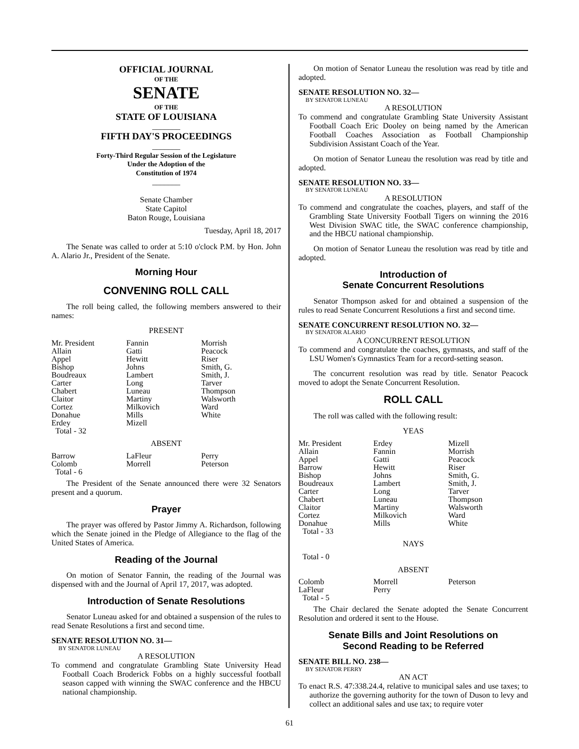OFFICIAL JOURNAL
OF THE
SENATE
OF THE
STATE OF LOUISIANA
_______
FIFTH DAY'S PROCEEDINGS
_______
Forty-Third Regular Session of the Legislature
Under the Adoption of the
Constitution of 1974
_______
Senate Chamber
State Capitol
Baton Rouge, Louisiana
Tuesday, April 18, 2017
The Senate was called to order at 5:10 o'clock P.M. by Hon. John A. Alario Jr., President of the Senate.
Morning Hour
CONVENING ROLL CALL
The roll being called, the following members answered to their names:
PRESENT
| Mr. President | Fannin | Morrish |
| Allain | Gatti | Peacock |
| Appel | Hewitt | Riser |
| Bishop | Johns | Smith, G. |
| Boudreaux | Lambert | Smith, J. |
| Carter | Long | Tarver |
| Chabert | Luneau | Thompson |
| Claitor | Martiny | Walsworth |
| Cortez | Milkovich | Ward |
| Donahue | Mills | White |
| Erdey | Mizell | |
| Total - 32 | | |
ABSENT
| Barrow | LaFleur | Perry |
| Colomb | Morrell | Peterson |
| Total - 6 | | |
The President of the Senate announced there were 32 Senators present and a quorum.
Prayer
The prayer was offered by Pastor Jimmy A. Richardson, following which the Senate joined in the Pledge of Allegiance to the flag of the United States of America.
Reading of the Journal
On motion of Senator Fannin, the reading of the Journal was dispensed with and the Journal of April 17, 2017, was adopted.
Introduction of Senate Resolutions
Senator Luneau asked for and obtained a suspension of the rules to read Senate Resolutions a first and second time.
SENATE RESOLUTION NO. 31—
BY SENATOR LUNEAU
A RESOLUTION
To commend and congratulate Grambling State University Head Football Coach Broderick Fobbs on a highly successful football season capped with winning the SWAC conference and the HBCU national championship.
On motion of Senator Luneau the resolution was read by title and adopted.
SENATE RESOLUTION NO. 32—
BY SENATOR LUNEAU
A RESOLUTION
To commend and congratulate Grambling State University Assistant Football Coach Eric Dooley on being named by the American Football Coaches Association as Football Championship Subdivision Assistant Coach of the Year.
On motion of Senator Luneau the resolution was read by title and adopted.
SENATE RESOLUTION NO. 33—
BY SENATOR LUNEAU
A RESOLUTION
To commend and congratulate the coaches, players, and staff of the Grambling State University Football Tigers on winning the 2016 West Division SWAC title, the SWAC conference championship, and the HBCU national championship.
On motion of Senator Luneau the resolution was read by title and adopted.
Introduction of
Senate Concurrent Resolutions
Senator Thompson asked for and obtained a suspension of the rules to read Senate Concurrent Resolutions a first and second time.
SENATE CONCURRENT RESOLUTION NO. 32—
BY SENATOR ALARIO
A CONCURRENT RESOLUTION
To commend and congratulate the coaches, gymnasts, and staff of the LSU Women's Gymnastics Team for a record-setting season.
The concurrent resolution was read by title. Senator Peacock moved to adopt the Senate Concurrent Resolution.
ROLL CALL
The roll was called with the following result:
YEAS
| Mr. President | Erdey | Mizell |
| Allain | Fannin | Morrish |
| Appel | Gatti | Peacock |
| Barrow | Hewitt | Riser |
| Bishop | Johns | Smith, G. |
| Boudreaux | Lambert | Smith, J. |
| Carter | Long | Tarver |
| Chabert | Luneau | Thompson |
| Claitor | Martiny | Walsworth |
| Cortez | Milkovich | Ward |
| Donahue | Mills | White |
| Total - 33 | | |
NAYS
Total - 0
ABSENT
| Colomb | Morrell | Peterson |
| LaFleur | Perry | |
| Total - 5 | | |
The Chair declared the Senate adopted the Senate Concurrent Resolution and ordered it sent to the House.
Senate Bills and Joint Resolutions on
Second Reading to be Referred
SENATE BILL NO. 238—
BY SENATOR PERRY
AN ACT
To enact R.S. 47:338.24.4, relative to municipal sales and use taxes; to authorize the governing authority for the town of Duson to levy and collect an additional sales and use tax; to require voter
61